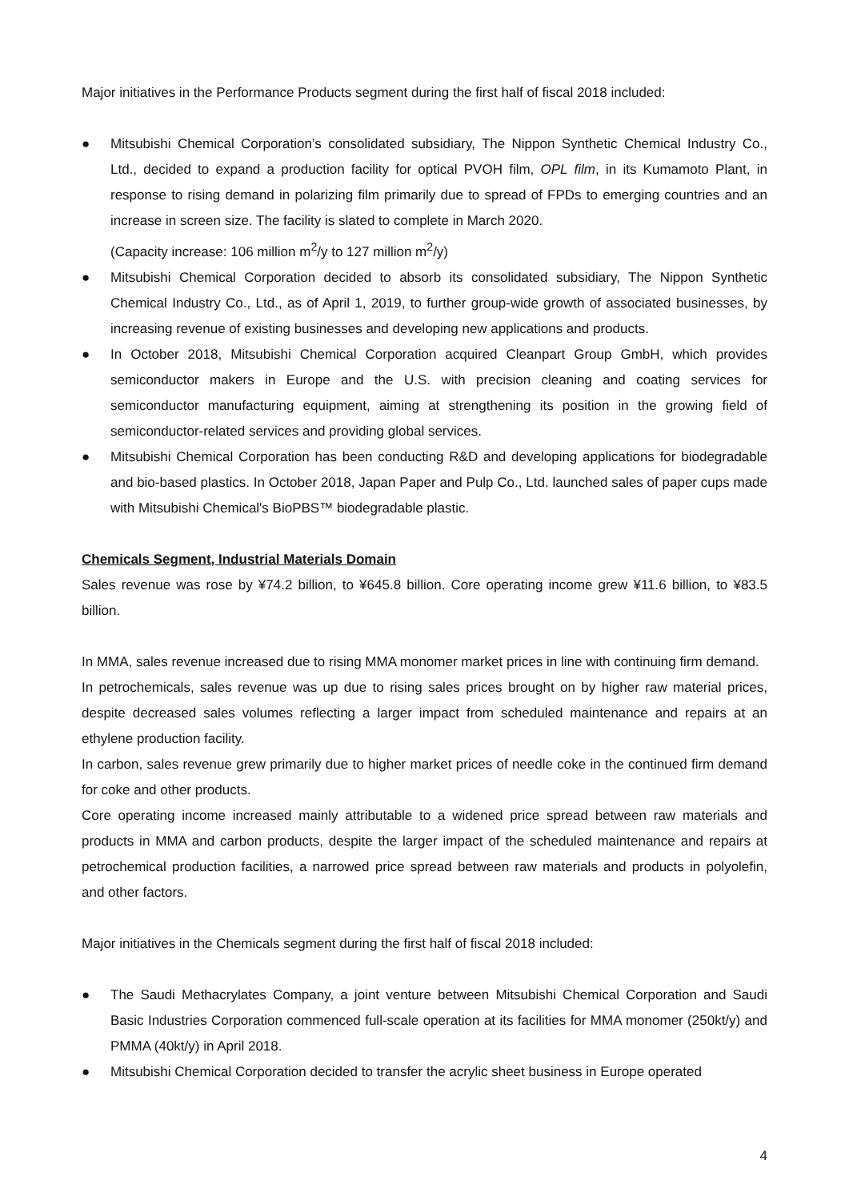Major initiatives in the Performance Products segment during the first half of fiscal 2018 included:
● Mitsubishi Chemical Corporation’s consolidated subsidiary, The Nippon Synthetic Chemical Industry Co., Ltd., decided to expand a production facility for optical PVOH film, OPL film, in its Kumamoto Plant, in response to rising demand in polarizing film primarily due to spread of FPDs to emerging countries and an increase in screen size. The facility is slated to complete in March 2020.
(Capacity increase: 106 million m<sup>2</sup>/y to 127 million m<sup>2</sup>/y)
● Mitsubishi Chemical Corporation decided to absorb its consolidated subsidiary, The Nippon Synthetic Chemical Industry Co., Ltd., as of April 1, 2019, to further group-wide growth of associated businesses, by increasing revenue of existing businesses and developing new applications and products.
● In October 2018, Mitsubishi Chemical Corporation acquired Cleanpart Group GmbH, which provides semiconductor makers in Europe and the U.S. with precision cleaning and coating services for semiconductor manufacturing equipment, aiming at strengthening its position in the growing field of semiconductor-related services and providing global services.
● Mitsubishi Chemical Corporation has been conducting R&D and developing applications for biodegradable and bio-based plastics. In October 2018, Japan Paper and Pulp Co., Ltd. launched sales of paper cups made with Mitsubishi Chemical's BioPBS™ biodegradable plastic.
Chemicals Segment, Industrial Materials Domain
Sales revenue was rose by ¥74.2 billion, to ¥645.8 billion. Core operating income grew ¥11.6 billion, to ¥83.5 billion.
In MMA, sales revenue increased due to rising MMA monomer market prices in line with continuing firm demand.
In petrochemicals, sales revenue was up due to rising sales prices brought on by higher raw material prices, despite decreased sales volumes reflecting a larger impact from scheduled maintenance and repairs at an ethylene production facility.
In carbon, sales revenue grew primarily due to higher market prices of needle coke in the continued firm demand for coke and other products.
Core operating income increased mainly attributable to a widened price spread between raw materials and products in MMA and carbon products, despite the larger impact of the scheduled maintenance and repairs at petrochemical production facilities, a narrowed price spread between raw materials and products in polyolefin, and other factors.
Major initiatives in the Chemicals segment during the first half of fiscal 2018 included:
● The Saudi Methacrylates Company, a joint venture between Mitsubishi Chemical Corporation and Saudi Basic Industries Corporation commenced full-scale operation at its facilities for MMA monomer (250kt/y) and PMMA (40kt/y) in April 2018.
● Mitsubishi Chemical Corporation decided to transfer the acrylic sheet business in Europe operated
4